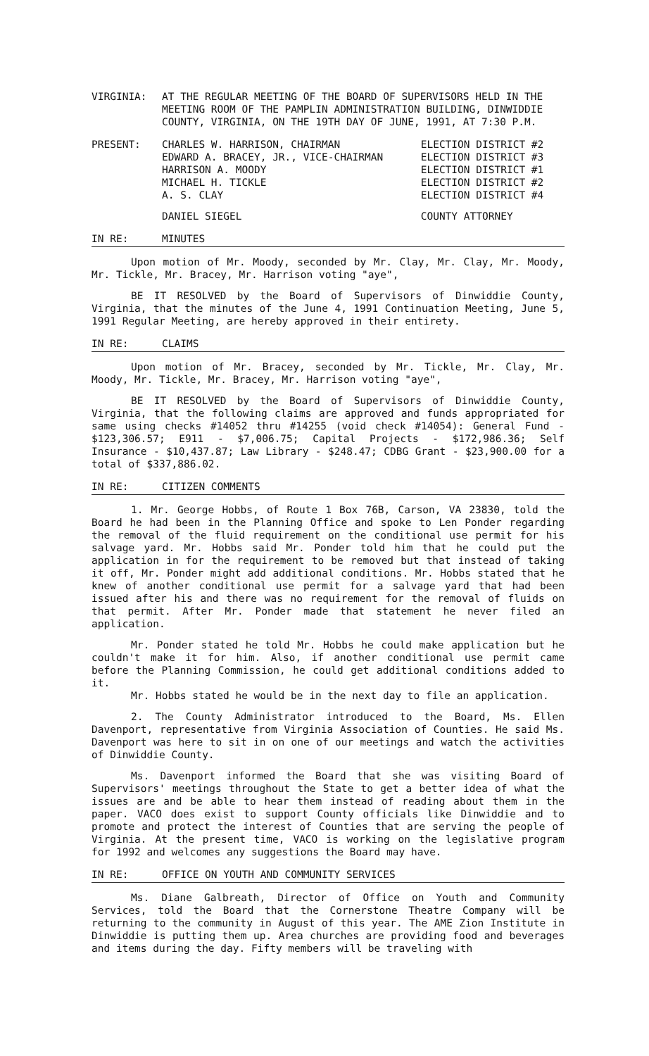VIRGINIA: AT THE REGULAR MEETING OF THE BOARD OF SUPERVISORS HELD IN THE MEETING ROOM OF THE PAMPLIN ADMINISTRATION BUILDING, DINWIDDIE COUNTY, VIRGINIA, ON THE 19TH DAY OF JUNE, 1991, AT 7:30 P.M.
| PRESENT: | CHARLES W. HARRISON, CHAIRMAN | ELECTION DISTRICT #2 |
| | EDWARD A. BRACEY, JR., VICE-CHAIRMAN | ELECTION DISTRICT #3 |
| | HARRISON A. MOODY | ELECTION DISTRICT #1 |
| | MICHAEL H. TICKLE | ELECTION DISTRICT #2 |
| | A. S. CLAY | ELECTION DISTRICT #4 |
| | DANIEL SIEGEL | COUNTY ATTORNEY |
IN RE: MINUTES
Upon motion of Mr. Moody, seconded by Mr. Clay, Mr. Clay, Mr. Moody, Mr. Tickle, Mr. Bracey, Mr. Harrison voting "aye",
BE IT RESOLVED by the Board of Supervisors of Dinwiddie County, Virginia, that the minutes of the June 4, 1991 Continuation Meeting, June 5, 1991 Regular Meeting, are hereby approved in their entirety.
IN RE: CLAIMS
Upon motion of Mr. Bracey, seconded by Mr. Tickle, Mr. Clay, Mr. Moody, Mr. Tickle, Mr. Bracey, Mr. Harrison voting "aye",
BE IT RESOLVED by the Board of Supervisors of Dinwiddie County, Virginia, that the following claims are approved and funds appropriated for same using checks #14052 thru #14255 (void check #14054): General Fund - $123,306.57; E911 - $7,006.75; Capital Projects - $172,986.36; Self Insurance - $10,437.87; Law Library - $248.47; CDBG Grant - $23,900.00 for a total of $337,886.02.
IN RE: CITIZEN COMMENTS
1. Mr. George Hobbs, of Route 1 Box 76B, Carson, VA 23830, told the Board he had been in the Planning Office and spoke to Len Ponder regarding the removal of the fluid requirement on the conditional use permit for his salvage yard. Mr. Hobbs said Mr. Ponder told him that he could put the application in for the requirement to be removed but that instead of taking it off, Mr. Ponder might add additional conditions. Mr. Hobbs stated that he knew of another conditional use permit for a salvage yard that had been issued after his and there was no requirement for the removal of fluids on that permit. After Mr. Ponder made that statement he never filed an application.
Mr. Ponder stated he told Mr. Hobbs he could make application but he couldn't make it for him. Also, if another conditional use permit came before the Planning Commission, he could get additional conditions added to it.
Mr. Hobbs stated he would be in the next day to file an application.
2. The County Administrator introduced to the Board, Ms. Ellen Davenport, representative from Virginia Association of Counties. He said Ms. Davenport was here to sit in on one of our meetings and watch the activities of Dinwiddie County.
Ms. Davenport informed the Board that she was visiting Board of Supervisors' meetings throughout the State to get a better idea of what the issues are and be able to hear them instead of reading about them in the paper. VACO does exist to support County officials like Dinwiddie and to promote and protect the interest of Counties that are serving the people of Virginia. At the present time, VACO is working on the legislative program for 1992 and welcomes any suggestions the Board may have.
IN RE: OFFICE ON YOUTH AND COMMUNITY SERVICES
Ms. Diane Galbreath, Director of Office on Youth and Community Services, told the Board that the Cornerstone Theatre Company will be returning to the community in August of this year. The AME Zion Institute in Dinwiddie is putting them up. Area churches are providing food and beverages and items during the day. Fifty members will be traveling with